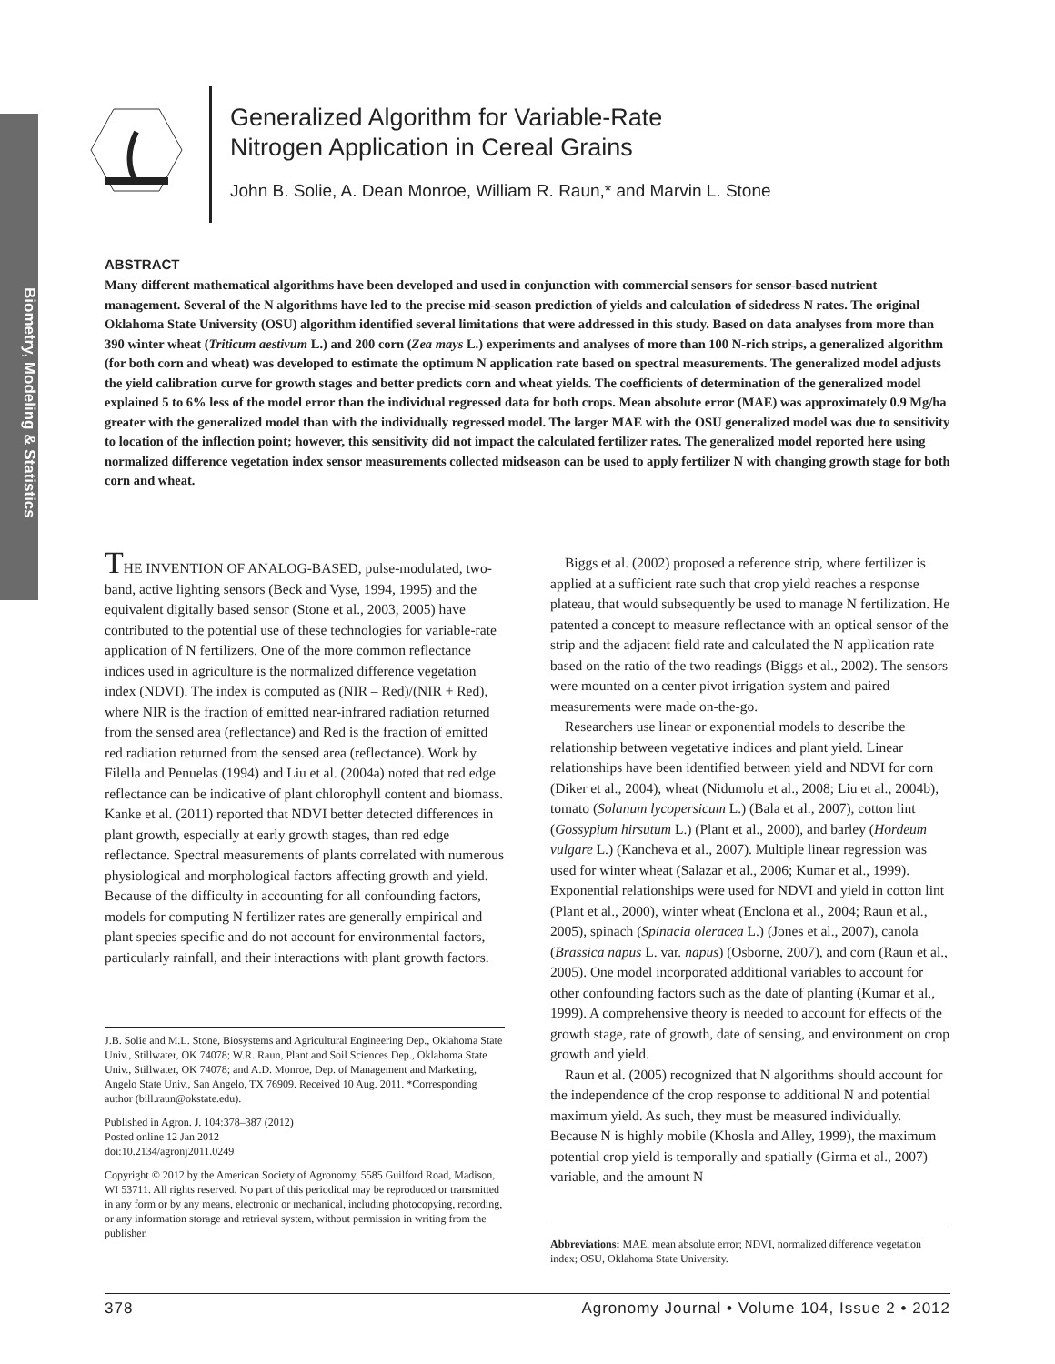Biometry, Modeling & Statistics
Generalized Algorithm for Variable-Rate
Nitrogen Application in Cereal Grains
John B. Solie, A. Dean Monroe, William R. Raun,* and Marvin L. Stone
ABSTRACT
Many different mathematical algorithms have been developed and used in conjunction with commercial sensors for sensor-based nutrient management. Several of the N algorithms have led to the precise mid-season prediction of yields and calculation of sidedress N rates. The original Oklahoma State University (OSU) algorithm identified several limitations that were addressed in this study. Based on data analyses from more than 390 winter wheat (Triticum aestivum L.) and 200 corn (Zea mays L.) experiments and analyses of more than 100 N-rich strips, a generalized algorithm (for both corn and wheat) was developed to estimate the optimum N application rate based on spectral measurements. The generalized model adjusts the yield calibration curve for growth stages and better predicts corn and wheat yields. The coefficients of determination of the generalized model explained 5 to 6% less of the model error than the individual regressed data for both crops. Mean absolute error (MAE) was approximately 0.9 Mg/ha greater with the generalized model than with the individually regressed model. The larger MAE with the OSU generalized model was due to sensitivity to location of the inflection point; however, this sensitivity did not impact the calculated fertilizer rates. The generalized model reported here using normalized difference vegetation index sensor measurements collected midseason can be used to apply fertilizer N with changing growth stage for both corn and wheat.
THE INVENTION OF ANALOG-BASED, pulse-modulated, two-band, active lighting sensors (Beck and Vyse, 1994, 1995) and the equivalent digitally based sensor (Stone et al., 2003, 2005) have contributed to the potential use of these technologies for variable-rate application of N fertilizers. One of the more common reflectance indices used in agriculture is the normalized difference vegetation index (NDVI). The index is computed as (NIR – Red)/(NIR + Red), where NIR is the fraction of emitted near-infrared radiation returned from the sensed area (reflectance) and Red is the fraction of emitted red radiation returned from the sensed area (reflectance). Work by Filella and Penuelas (1994) and Liu et al. (2004a) noted that red edge reflectance can be indicative of plant chlorophyll content and biomass. Kanke et al. (2011) reported that NDVI better detected differences in plant growth, especially at early growth stages, than red edge reflectance. Spectral measurements of plants correlated with numerous physiological and morphological factors affecting growth and yield. Because of the difficulty in accounting for all confounding factors, models for computing N fertilizer rates are generally empirical and plant species specific and do not account for environmental factors, particularly rainfall, and their interactions with plant growth factors.
J.B. Solie and M.L. Stone, Biosystems and Agricultural Engineering Dep., Oklahoma State Univ., Stillwater, OK 74078; W.R. Raun, Plant and Soil Sciences Dep., Oklahoma State Univ., Stillwater, OK 74078; and A.D. Monroe, Dep. of Management and Marketing, Angelo State Univ., San Angelo, TX 76909. Received 10 Aug. 2011. *Corresponding author (bill.raun@okstate.edu).
Published in Agron. J. 104:378–387 (2012)
Posted online 12 Jan 2012
doi:10.2134/agronj2011.0249
Copyright © 2012 by the American Society of Agronomy, 5585 Guilford Road, Madison, WI 53711. All rights reserved. No part of this periodical may be reproduced or transmitted in any form or by any means, electronic or mechanical, including photocopying, recording, or any information storage and retrieval system, without permission in writing from the publisher.
Biggs et al. (2002) proposed a reference strip, where fertilizer is applied at a sufficient rate such that crop yield reaches a response plateau, that would subsequently be used to manage N fertilization. He patented a concept to measure reflectance with an optical sensor of the strip and the adjacent field rate and calculated the N application rate based on the ratio of the two readings (Biggs et al., 2002). The sensors were mounted on a center pivot irrigation system and paired measurements were made on-the-go.
Researchers use linear or exponential models to describe the relationship between vegetative indices and plant yield. Linear relationships have been identified between yield and NDVI for corn (Diker et al., 2004), wheat (Nidumolu et al., 2008; Liu et al., 2004b), tomato (Solanum lycopersicum L.) (Bala et al., 2007), cotton lint (Gossypium hirsutum L.) (Plant et al., 2000), and barley (Hordeum vulgare L.) (Kancheva et al., 2007). Multiple linear regression was used for winter wheat (Salazar et al., 2006; Kumar et al., 1999). Exponential relationships were used for NDVI and yield in cotton lint (Plant et al., 2000), winter wheat (Enclona et al., 2004; Raun et al., 2005), spinach (Spinacia oleracea L.) (Jones et al., 2007), canola (Brassica napus L. var. napus) (Osborne, 2007), and corn (Raun et al., 2005). One model incorporated additional variables to account for other confounding factors such as the date of planting (Kumar et al., 1999). A comprehensive theory is needed to account for effects of the growth stage, rate of growth, date of sensing, and environment on crop growth and yield.
Raun et al. (2005) recognized that N algorithms should account for the independence of the crop response to additional N and potential maximum yield. As such, they must be measured individually. Because N is highly mobile (Khosla and Alley, 1999), the maximum potential crop yield is temporally and spatially (Girma et al., 2007) variable, and the amount N
Abbreviations: MAE, mean absolute error; NDVI, normalized difference vegetation index; OSU, Oklahoma State University.
378 Agronomy Journal • Volume 104, Issue 2 • 2012